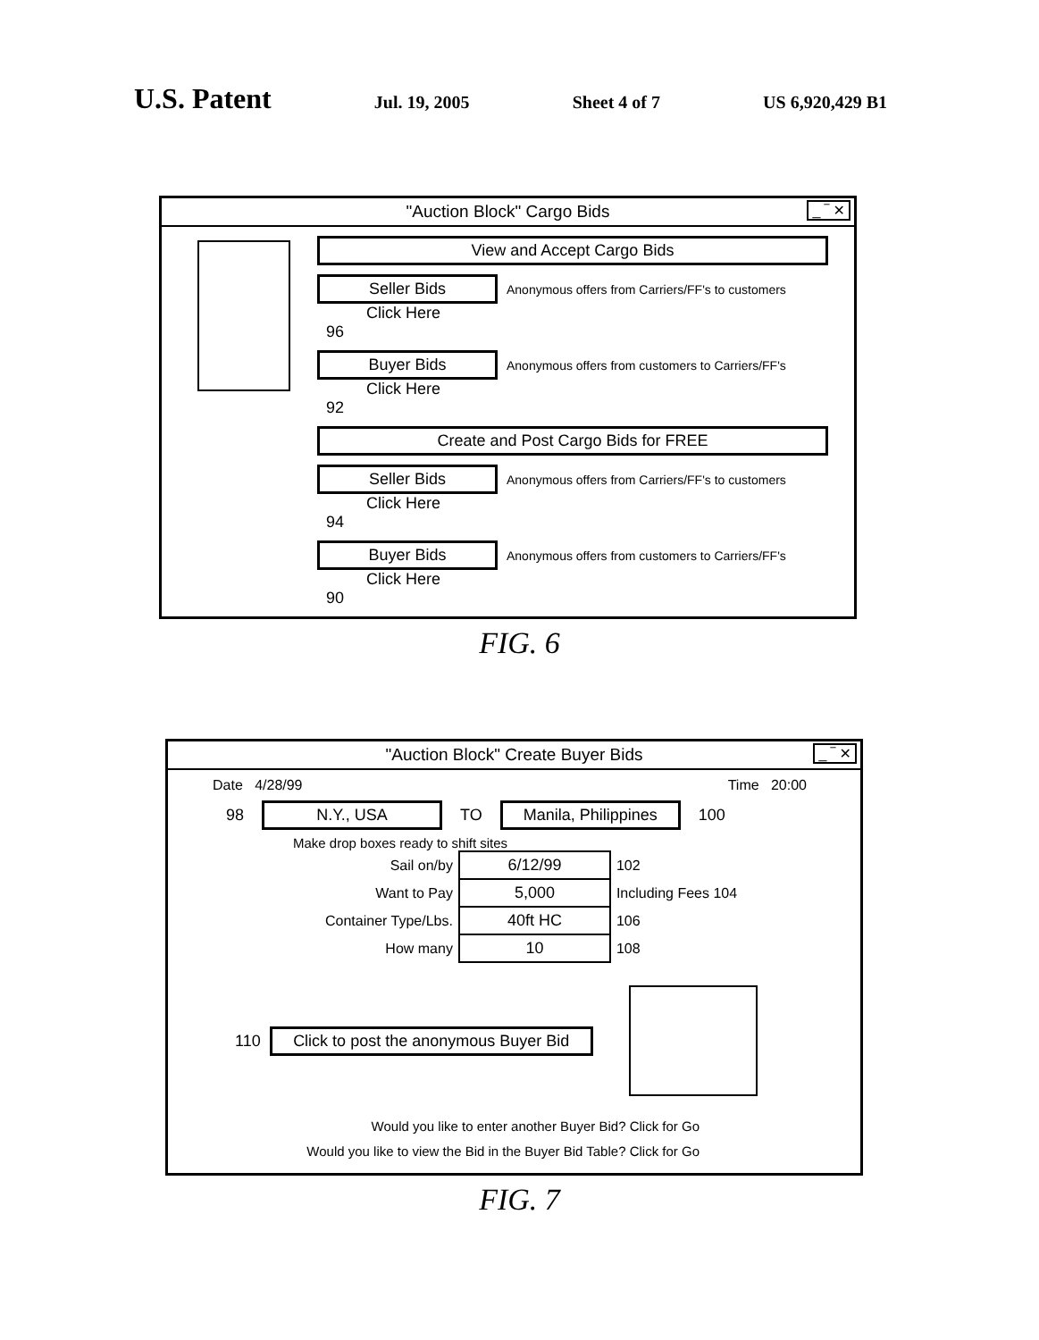U.S. Patent Jul. 19, 2005 Sheet 4 of 7 US 6,920,429 B1
"Auction Block" Cargo Bids
_ ‾ ✕
View and Accept Cargo Bids
Seller Bids
Anonymous offers from Carriers/FF's to customers
Click Here
96
Buyer Bids
Anonymous offers from customers to Carriers/FF's
Click Here
92
Create and Post Cargo Bids for FREE
Seller Bids
Anonymous offers from Carriers/FF's to customers
Click Here
94
Buyer Bids
Anonymous offers from customers to Carriers/FF's
Click Here
90
FIG. 6
"Auction Block" Create Buyer Bids
_ ‾ ✕
Date 4/28/99 Time 20:00
98 N.Y., USA TO Manila, Philippines 100
Make drop boxes ready to shift sites
| Sail on/by | 6/12/99 | 102 |
| Want to Pay | 5,000 | Including Fees 104 |
| Container Type/Lbs. | 40ft HC | 106 |
| How many | 10 | 108 |
110 Click to post the anonymous Buyer Bid
Would you like to enter another Buyer Bid? Click for Go
Would you like to view the Bid in the Buyer Bid Table? Click for Go
FIG. 7